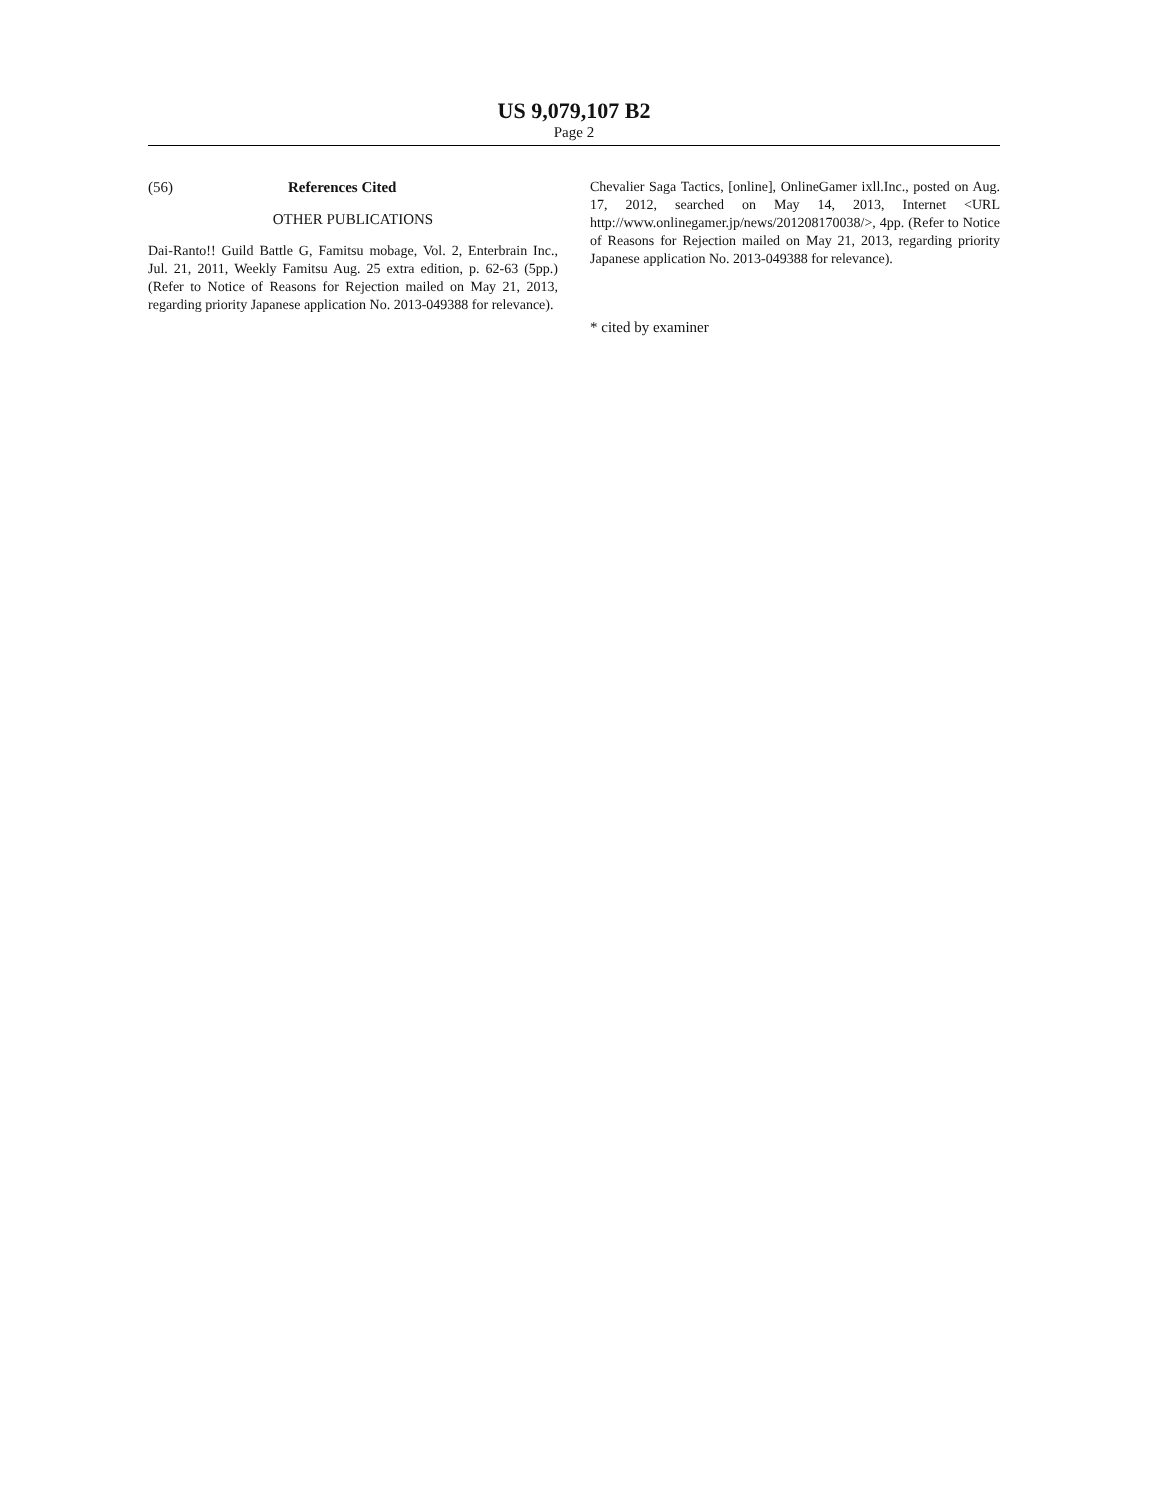US 9,079,107 B2
Page 2
(56) References Cited
OTHER PUBLICATIONS
Dai-Ranto!! Guild Battle G, Famitsu mobage, Vol. 2, Enterbrain Inc., Jul. 21, 2011, Weekly Famitsu Aug. 25 extra edition, p. 62-63 (5pp.) (Refer to Notice of Reasons for Rejection mailed on May 21, 2013, regarding priority Japanese application No. 2013-049388 for relevance).
Chevalier Saga Tactics, [online], OnlineGamer ixll.Inc., posted on Aug. 17, 2012, searched on May 14, 2013, Internet <URL http://www.onlinegamer.jp/news/201208170038/>, 4pp. (Refer to Notice of Reasons for Rejection mailed on May 21, 2013, regarding priority Japanese application No. 2013-049388 for relevance).
* cited by examiner